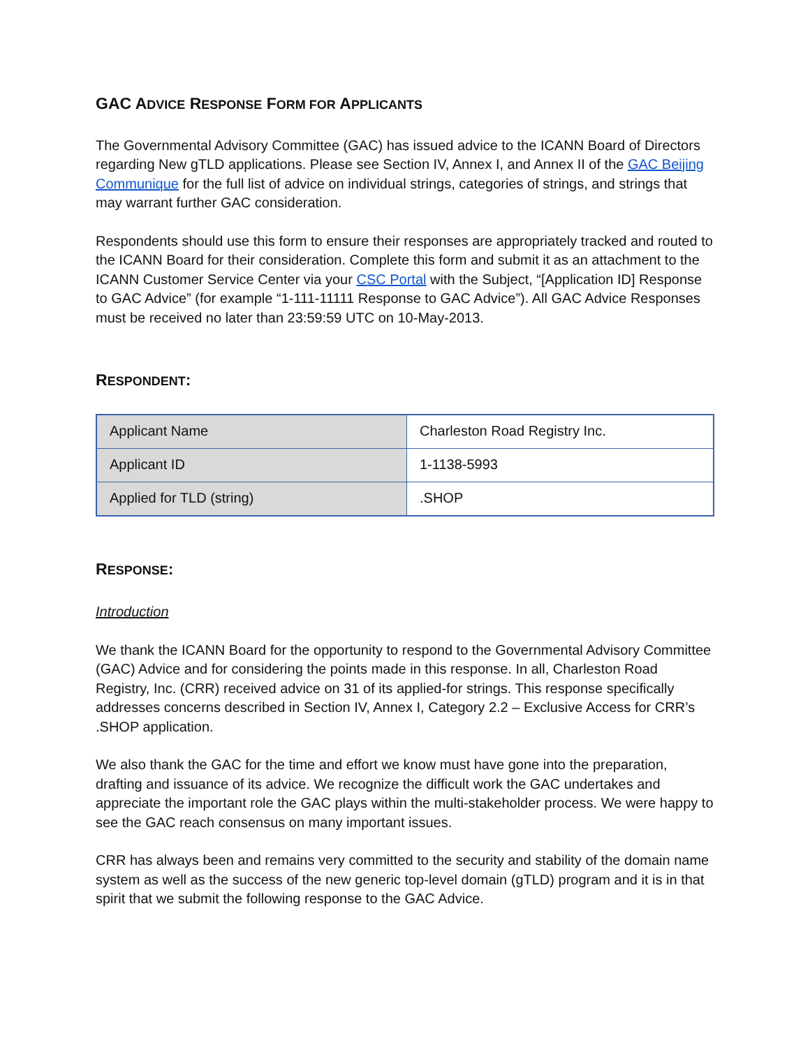GAC ADVICE RESPONSE FORM FOR APPLICANTS
The Governmental Advisory Committee (GAC) has issued advice to the ICANN Board of Directors regarding New gTLD applications. Please see Section IV, Annex I, and Annex II of the GAC Beijing Communique for the full list of advice on individual strings, categories of strings, and strings that may warrant further GAC consideration.
Respondents should use this form to ensure their responses are appropriately tracked and routed to the ICANN Board for their consideration. Complete this form and submit it as an attachment to the ICANN Customer Service Center via your CSC Portal with the Subject, “[Application ID] Response to GAC Advice” (for example “1-111-11111 Response to GAC Advice”). All GAC Advice Responses must be received no later than 23:59:59 UTC on 10-May-2013.
RESPONDENT:
| Applicant Name | Charleston Road Registry Inc. |
| Applicant ID | 1-1138-5993 |
| Applied for TLD (string) | .SHOP |
RESPONSE:
Introduction
We thank the ICANN Board for the opportunity to respond to the Governmental Advisory Committee (GAC) Advice and for considering the points made in this response. In all, Charleston Road Registry, Inc. (CRR) received advice on 31 of its applied-for strings. This response specifically addresses concerns described in Section IV, Annex I, Category 2.2 – Exclusive Access for CRR’s .SHOP application.
We also thank the GAC for the time and effort we know must have gone into the preparation, drafting and issuance of its advice. We recognize the difficult work the GAC undertakes and appreciate the important role the GAC plays within the multi-stakeholder process. We were happy to see the GAC reach consensus on many important issues.
CRR has always been and remains very committed to the security and stability of the domain name system as well as the success of the new generic top-level domain (gTLD) program and it is in that spirit that we submit the following response to the GAC Advice.